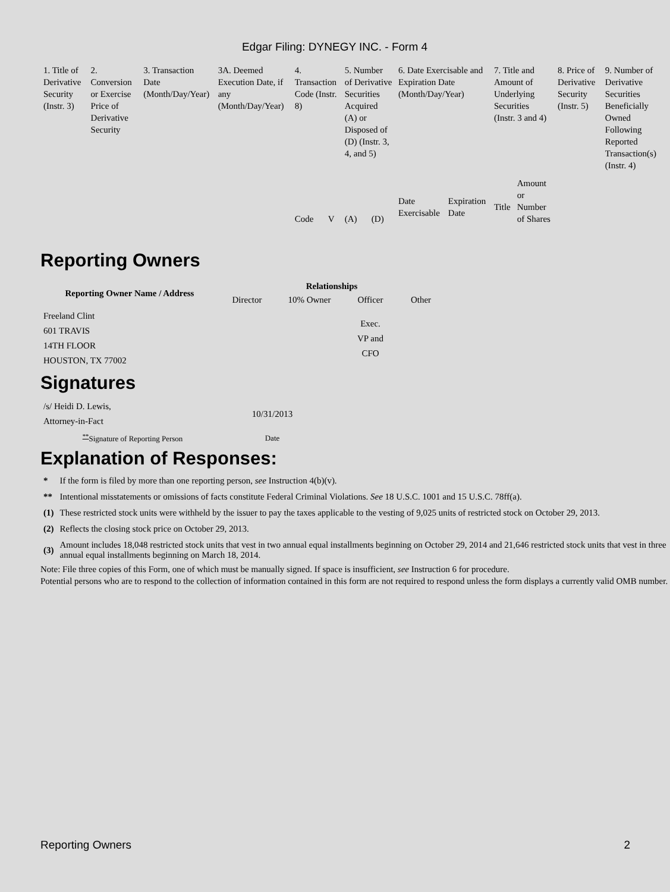Edgar Filing: DYNEGY INC. - Form 4
| 1. Title of Derivative Security (Instr. 3) | 2. Conversion or Exercise Price of Derivative Security | 3. Transaction Date (Month/Day/Year) | 3A. Deemed Execution Date, if any (Month/Day/Year) | 4. Transaction Code (Instr. 8) | | 5. Number of Derivative Securities Acquired (A) or Disposed of (D) (Instr. 3, 4, and 5) | | 6. Date Exercisable and Expiration Date (Month/Day/Year) | | 7. Title and Amount of Underlying Securities (Instr. 3 and 4) | | 8. Price of Derivative Security (Instr. 5) | 9. Number of Derivative Securities Beneficially Owned Following Reported Transaction(s) (Instr. 4) |
| | | | | | | | | Date Exercisable | Expiration Date | Title | Amount or Number of Shares | | |
| | | | | Code | V | (A) | (D) | | | | | | |
Reporting Owners
| Reporting Owner Name / Address | Relationships | | | |
| --- | --- | --- | --- | --- |
| | Director | 10% Owner | Officer | Other |
| Freeland Clint 601 TRAVIS 14TH FLOOR HOUSTON, TX 77002 | | | Exec. VP and CFO | |
Signatures
| /s/ Heidi D. Lewis, Attorney-in-Fact | 10/31/2013 |
| <sup>**</sup> Signature of Reporting Person | Date |
Explanation of Responses:
| * | If the form is filed by more than one reporting person, see Instruction 4(b)(v). |
| ** | Intentional misstatements or omissions of facts constitute Federal Criminal Violations. See 18 U.S.C. 1001 and 15 U.S.C. 78ff(a). |
| (1) | These restricted stock units were withheld by the issuer to pay the taxes applicable to the vesting of 9,025 units of restricted stock on October 29, 2013. |
| (2) | Reflects the closing stock price on October 29, 2013. |
| (3) | Amount includes 18,048 restricted stock units that vest in two annual equal installments beginning on October 29, 2014 and 21,646 restricted stock units that vest in three annual equal installments beginning on March 18, 2014. |
Note: File three copies of this Form, one of which must be manually signed. If space is insufficient, see Instruction 6 for procedure.
Potential persons who are to respond to the collection of information contained in this form are not required to respond unless the form displays a currently valid OMB number.
Reporting Owners 2